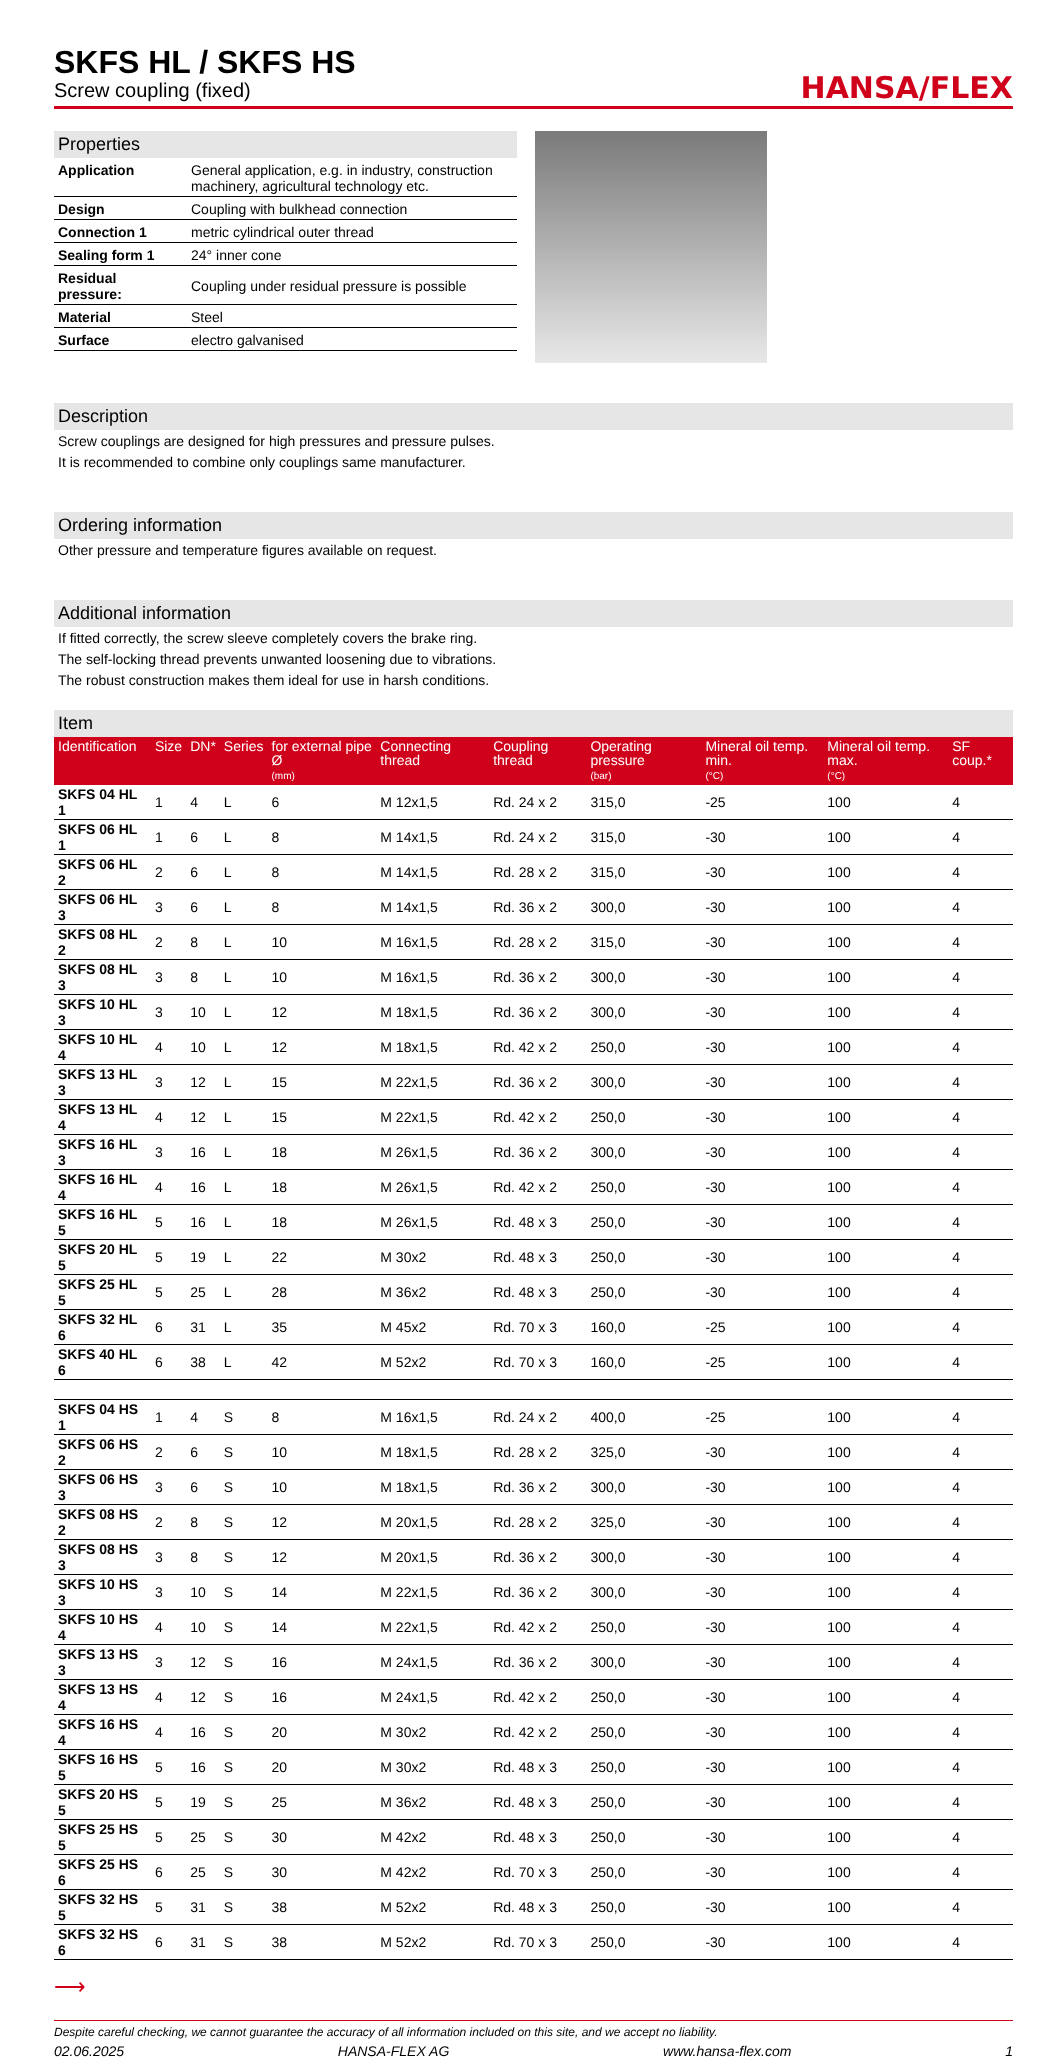SKFS HL / SKFS HS
Screw coupling (fixed)
HANSA/FLEX
Properties
| Application | General application, e.g. in industry, construction machinery, agricultural technology etc. |
| Design | Coupling with bulkhead connection |
| Connection 1 | metric cylindrical outer thread |
| Sealing form 1 | 24° inner cone |
| Residual pressure: | Coupling under residual pressure is possible |
| Material | Steel |
| Surface | electro galvanised |
Description
Screw couplings are designed for high pressures and pressure pulses.
It is recommended to combine only couplings same manufacturer.
Ordering information
Other pressure and temperature figures available on request.
Additional information
If fitted correctly, the screw sleeve completely covers the brake ring.
The self-locking thread prevents unwanted loosening due to vibrations.
The robust construction makes them ideal for use in harsh conditions.
Item
| Identification | Size | DN* | Series | for external pipe Ø (mm) | Connecting thread | Coupling thread | Operating pressure (bar) | Mineral oil temp. min. (°C) | Mineral oil temp. max. (°C) | SF coup.* |
| --- | --- | --- | --- | --- | --- | --- | --- | --- | --- | --- |
| SKFS 04 HL 1 | 1 | 4 | L | 6 | M 12x1,5 | Rd. 24 x 2 | 315,0 | -25 | 100 | 4 |
| SKFS 06 HL 1 | 1 | 6 | L | 8 | M 14x1,5 | Rd. 24 x 2 | 315,0 | -30 | 100 | 4 |
| SKFS 06 HL 2 | 2 | 6 | L | 8 | M 14x1,5 | Rd. 28 x 2 | 315,0 | -30 | 100 | 4 |
| SKFS 06 HL 3 | 3 | 6 | L | 8 | M 14x1,5 | Rd. 36 x 2 | 300,0 | -30 | 100 | 4 |
| SKFS 08 HL 2 | 2 | 8 | L | 10 | M 16x1,5 | Rd. 28 x 2 | 315,0 | -30 | 100 | 4 |
| SKFS 08 HL 3 | 3 | 8 | L | 10 | M 16x1,5 | Rd. 36 x 2 | 300,0 | -30 | 100 | 4 |
| SKFS 10 HL 3 | 3 | 10 | L | 12 | M 18x1,5 | Rd. 36 x 2 | 300,0 | -30 | 100 | 4 |
| SKFS 10 HL 4 | 4 | 10 | L | 12 | M 18x1,5 | Rd. 42 x 2 | 250,0 | -30 | 100 | 4 |
| SKFS 13 HL 3 | 3 | 12 | L | 15 | M 22x1,5 | Rd. 36 x 2 | 300,0 | -30 | 100 | 4 |
| SKFS 13 HL 4 | 4 | 12 | L | 15 | M 22x1,5 | Rd. 42 x 2 | 250,0 | -30 | 100 | 4 |
| SKFS 16 HL 3 | 3 | 16 | L | 18 | M 26x1,5 | Rd. 36 x 2 | 300,0 | -30 | 100 | 4 |
| SKFS 16 HL 4 | 4 | 16 | L | 18 | M 26x1,5 | Rd. 42 x 2 | 250,0 | -30 | 100 | 4 |
| SKFS 16 HL 5 | 5 | 16 | L | 18 | M 26x1,5 | Rd. 48 x 3 | 250,0 | -30 | 100 | 4 |
| SKFS 20 HL 5 | 5 | 19 | L | 22 | M 30x2 | Rd. 48 x 3 | 250,0 | -30 | 100 | 4 |
| SKFS 25 HL 5 | 5 | 25 | L | 28 | M 36x2 | Rd. 48 x 3 | 250,0 | -30 | 100 | 4 |
| SKFS 32 HL 6 | 6 | 31 | L | 35 | M 45x2 | Rd. 70 x 3 | 160,0 | -25 | 100 | 4 |
| SKFS 40 HL 6 | 6 | 38 | L | 42 | M 52x2 | Rd. 70 x 3 | 160,0 | -25 | 100 | 4 |
| SKFS 04 HS 1 | 1 | 4 | S | 8 | M 16x1,5 | Rd. 24 x 2 | 400,0 | -25 | 100 | 4 |
| SKFS 06 HS 2 | 2 | 6 | S | 10 | M 18x1,5 | Rd. 28 x 2 | 325,0 | -30 | 100 | 4 |
| SKFS 06 HS 3 | 3 | 6 | S | 10 | M 18x1,5 | Rd. 36 x 2 | 300,0 | -30 | 100 | 4 |
| SKFS 08 HS 2 | 2 | 8 | S | 12 | M 20x1,5 | Rd. 28 x 2 | 325,0 | -30 | 100 | 4 |
| SKFS 08 HS 3 | 3 | 8 | S | 12 | M 20x1,5 | Rd. 36 x 2 | 300,0 | -30 | 100 | 4 |
| SKFS 10 HS 3 | 3 | 10 | S | 14 | M 22x1,5 | Rd. 36 x 2 | 300,0 | -30 | 100 | 4 |
| SKFS 10 HS 4 | 4 | 10 | S | 14 | M 22x1,5 | Rd. 42 x 2 | 250,0 | -30 | 100 | 4 |
| SKFS 13 HS 3 | 3 | 12 | S | 16 | M 24x1,5 | Rd. 36 x 2 | 300,0 | -30 | 100 | 4 |
| SKFS 13 HS 4 | 4 | 12 | S | 16 | M 24x1,5 | Rd. 42 x 2 | 250,0 | -30 | 100 | 4 |
| SKFS 16 HS 4 | 4 | 16 | S | 20 | M 30x2 | Rd. 42 x 2 | 250,0 | -30 | 100 | 4 |
| SKFS 16 HS 5 | 5 | 16 | S | 20 | M 30x2 | Rd. 48 x 3 | 250,0 | -30 | 100 | 4 |
| SKFS 20 HS 5 | 5 | 19 | S | 25 | M 36x2 | Rd. 48 x 3 | 250,0 | -30 | 100 | 4 |
| SKFS 25 HS 5 | 5 | 25 | S | 30 | M 42x2 | Rd. 48 x 3 | 250,0 | -30 | 100 | 4 |
| SKFS 25 HS 6 | 6 | 25 | S | 30 | M 42x2 | Rd. 70 x 3 | 250,0 | -30 | 100 | 4 |
| SKFS 32 HS 5 | 5 | 31 | S | 38 | M 52x2 | Rd. 48 x 3 | 250,0 | -30 | 100 | 4 |
| SKFS 32 HS 6 | 6 | 31 | S | 38 | M 52x2 | Rd. 70 x 3 | 250,0 | -30 | 100 | 4 |
⟶
Despite careful checking, we cannot guarantee the accuracy of all information included on this site, and we accept no liability.
02.06.2025 HANSA-FLEX AG www.hansa-flex.com 1